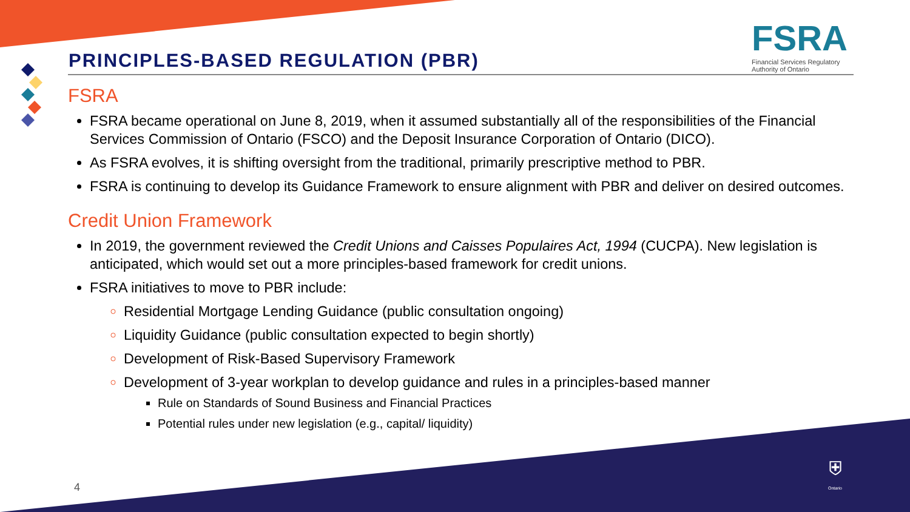FSRA
Financial Services Regulatory
Authority of Ontario
PRINCIPLES-BASED REGULATION (PBR)
FSRA
FSRA became operational on June 8, 2019, when it assumed substantially all of the responsibilities of the Financial Services Commission of Ontario (FSCO) and the Deposit Insurance Corporation of Ontario (DICO).
As FSRA evolves, it is shifting oversight from the traditional, primarily prescriptive method to PBR.
FSRA is continuing to develop its Guidance Framework to ensure alignment with PBR and deliver on desired outcomes.
Credit Union Framework
In 2019, the government reviewed the Credit Unions and Caisses Populaires Act, 1994 (CUCPA). New legislation is anticipated, which would set out a more principles-based framework for credit unions.
FSRA initiatives to move to PBR include:
Residential Mortgage Lending Guidance (public consultation ongoing)
Liquidity Guidance (public consultation expected to begin shortly)
Development of Risk-Based Supervisory Framework
Development of 3-year workplan to develop guidance and rules in a principles-based manner
Rule on Standards of Sound Business and Financial Practices
Potential rules under new legislation (e.g., capital/ liquidity)
4
⛨
Ontario